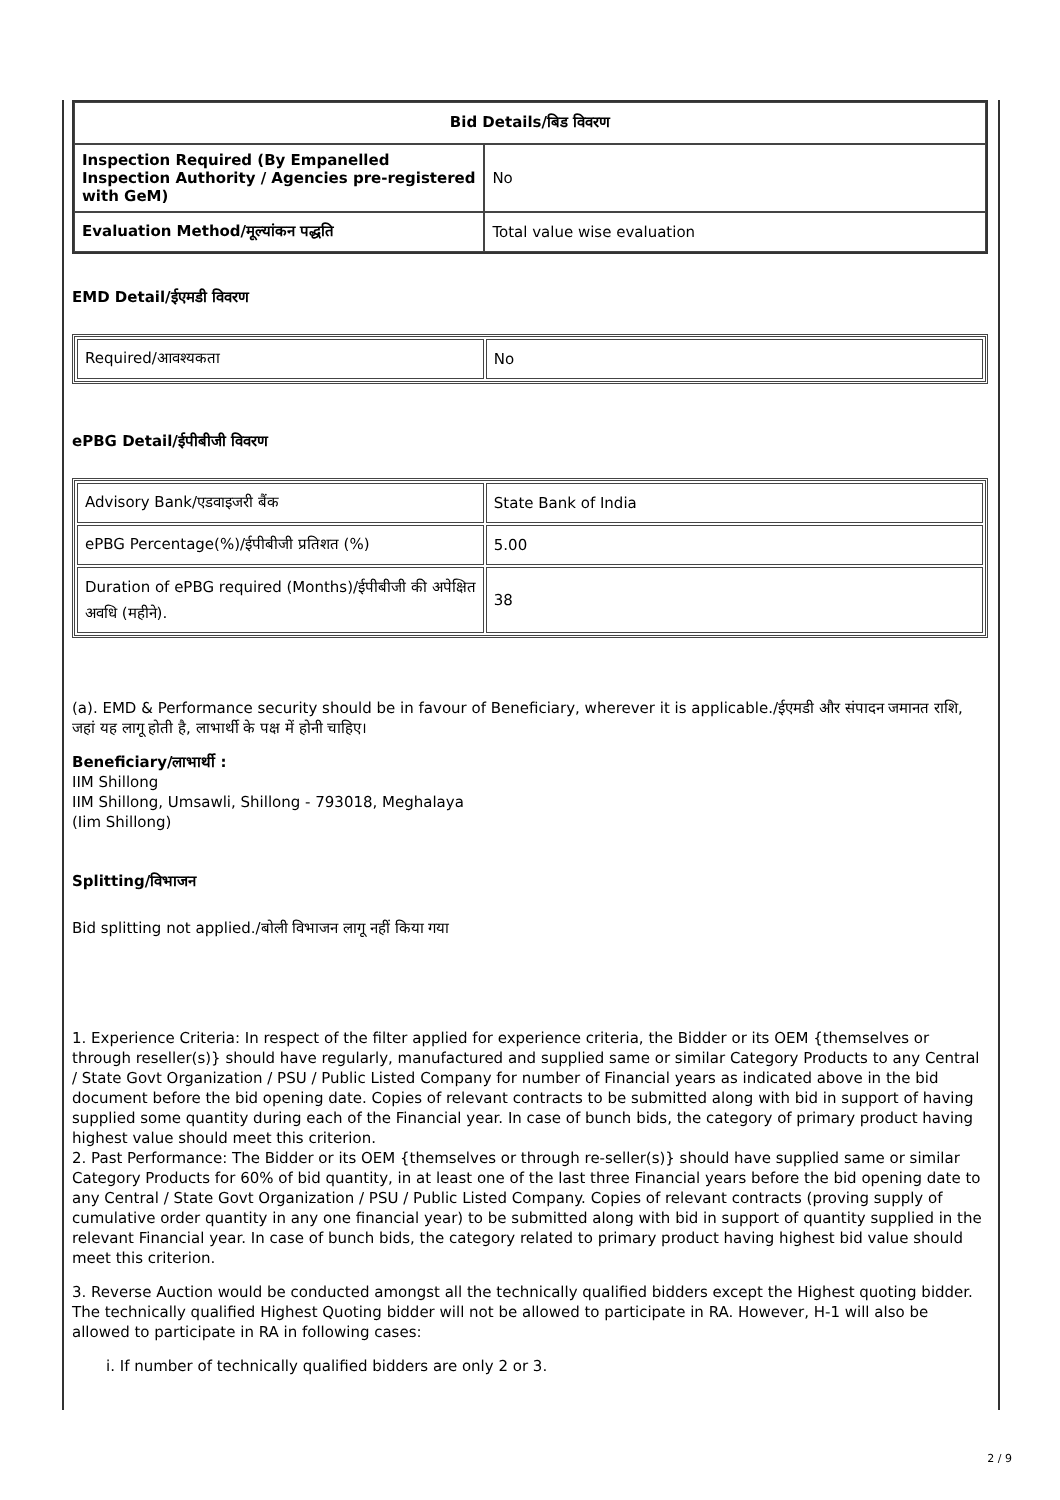| Bid Details/बिड विवरण | |
| --- | --- |
| Inspection Required (By Empanelled Inspection Authority / Agencies pre-registered with GeM) | No |
| Evaluation Method/मूल्यांकन पद्धति | Total value wise evaluation |
EMD Detail/ईएमडी विवरण
| Required/आवश्यकता | No |
ePBG Detail/ईपीबीजी विवरण
| Advisory Bank/एडवाइजरी बैंक | State Bank of India |
| ePBG Percentage(%)/ईपीबीजी प्रतिशत (%) | 5.00 |
| Duration of ePBG required (Months)/ईपीबीजी की अपेक्षित अवधि (महीने). | 38 |
(a). EMD & Performance security should be in favour of Beneficiary, wherever it is applicable./ईएमडी और संपादन जमानत राशि, जहां यह लागू होती है, लाभार्थी के पक्ष में होनी चाहिए।
Beneficiary/लाभार्थी :
IIM Shillong
IIM Shillong, Umsawli, Shillong - 793018, Meghalaya
(Iim Shillong)
Splitting/विभाजन
Bid splitting not applied./बोली विभाजन लागू नहीं किया गया
1. Experience Criteria: In respect of the filter applied for experience criteria, the Bidder or its OEM {themselves or through reseller(s)} should have regularly, manufactured and supplied same or similar Category Products to any Central / State Govt Organization / PSU / Public Listed Company for number of Financial years as indicated above in the bid document before the bid opening date. Copies of relevant contracts to be submitted along with bid in support of having supplied some quantity during each of the Financial year. In case of bunch bids, the category of primary product having highest value should meet this criterion.
2. Past Performance: The Bidder or its OEM {themselves or through re-seller(s)} should have supplied same or similar Category Products for 60% of bid quantity, in at least one of the last three Financial years before the bid opening date to any Central / State Govt Organization / PSU / Public Listed Company. Copies of relevant contracts (proving supply of cumulative order quantity in any one financial year) to be submitted along with bid in support of quantity supplied in the relevant Financial year. In case of bunch bids, the category related to primary product having highest bid value should meet this criterion.
3. Reverse Auction would be conducted amongst all the technically qualified bidders except the Highest quoting bidder. The technically qualified Highest Quoting bidder will not be allowed to participate in RA. However, H-1 will also be allowed to participate in RA in following cases:
i. If number of technically qualified bidders are only 2 or 3.
2 / 9